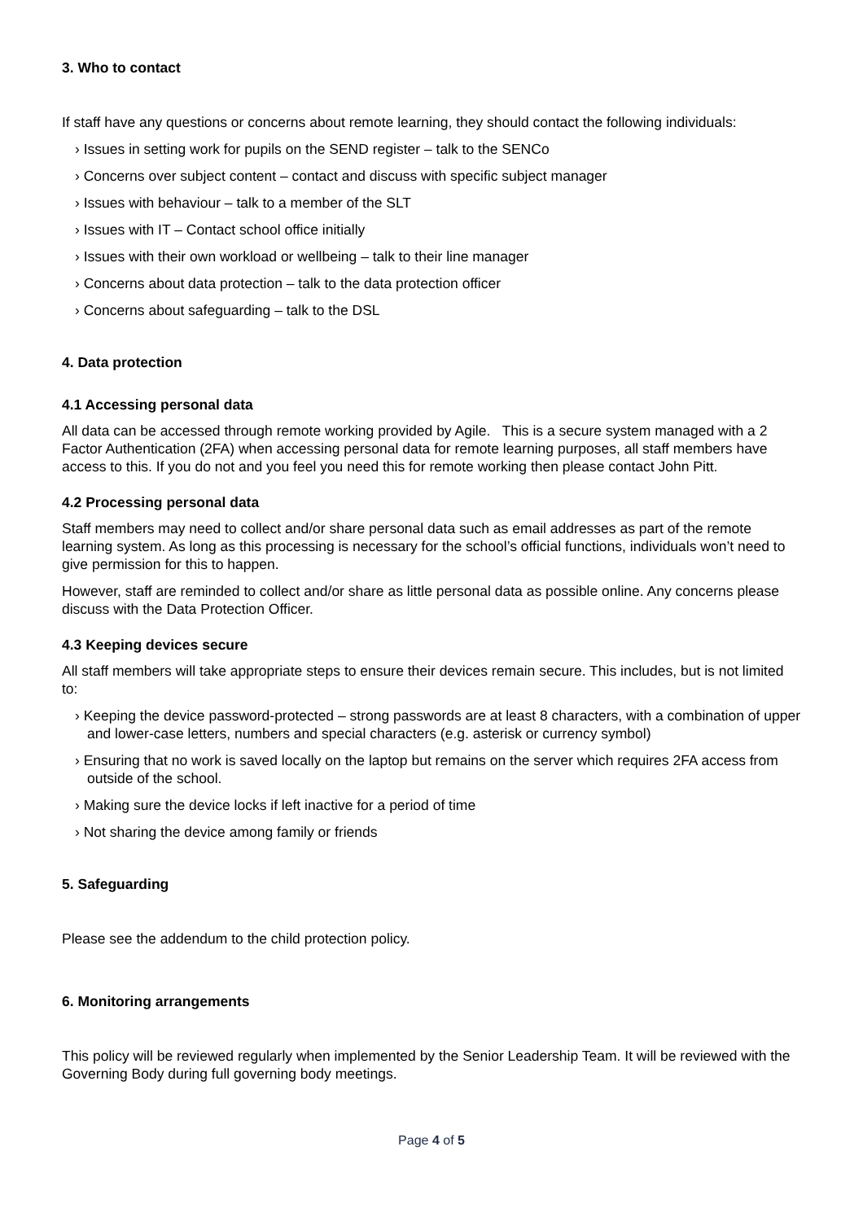3. Who to contact
If staff have any questions or concerns about remote learning, they should contact the following individuals:
› Issues in setting work for pupils on the SEND register – talk to the SENCo
› Concerns over subject content – contact and discuss with specific subject manager
› Issues with behaviour – talk to a member of the SLT
› Issues with IT – Contact school office initially
› Issues with their own workload or wellbeing – talk to their line manager
› Concerns about data protection – talk to the data protection officer
› Concerns about safeguarding – talk to the DSL
4. Data protection
4.1 Accessing personal data
All data can be accessed through remote working provided by Agile. This is a secure system managed with a 2 Factor Authentication (2FA) when accessing personal data for remote learning purposes, all staff members have access to this. If you do not and you feel you need this for remote working then please contact John Pitt.
4.2 Processing personal data
Staff members may need to collect and/or share personal data such as email addresses as part of the remote learning system. As long as this processing is necessary for the school’s official functions, individuals won’t need to give permission for this to happen.
However, staff are reminded to collect and/or share as little personal data as possible online. Any concerns please discuss with the Data Protection Officer.
4.3 Keeping devices secure
All staff members will take appropriate steps to ensure their devices remain secure. This includes, but is not limited to:
› Keeping the device password-protected – strong passwords are at least 8 characters, with a combination of upper and lower-case letters, numbers and special characters (e.g. asterisk or currency symbol)
› Ensuring that no work is saved locally on the laptop but remains on the server which requires 2FA access from outside of the school.
› Making sure the device locks if left inactive for a period of time
› Not sharing the device among family or friends
5. Safeguarding
Please see the addendum to the child protection policy.
6. Monitoring arrangements
This policy will be reviewed regularly when implemented by the Senior Leadership Team. It will be reviewed with the Governing Body during full governing body meetings.
Page 4 of 5